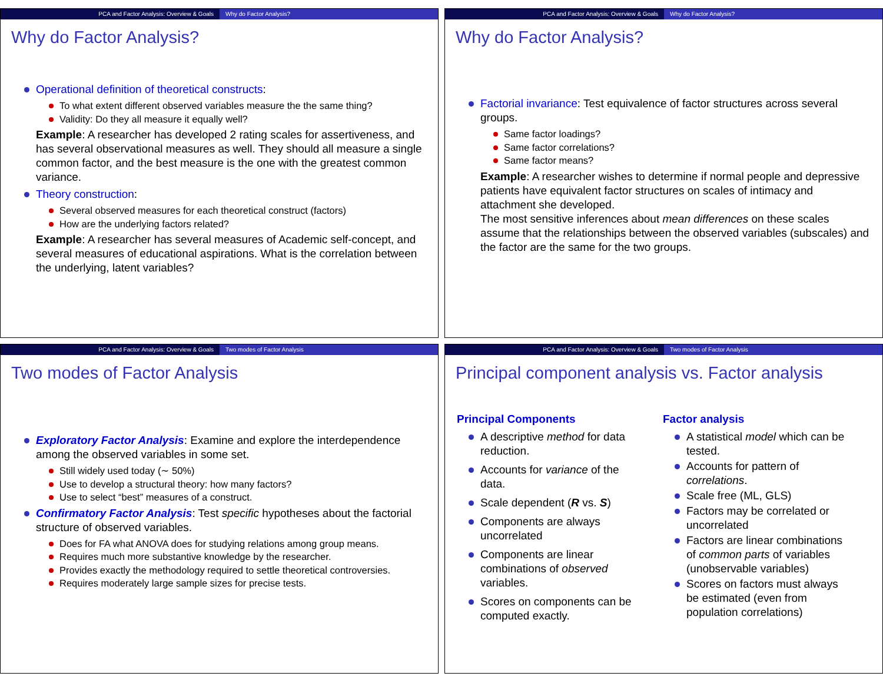PCA and Factor Analysis: Overview & Goals Why do Factor Analysis?
Why do Factor Analysis?
Operational definition of theoretical constructs:
To what extent different observed variables measure the the same thing?
Validity: Do they all measure it equally well?
Example: A researcher has developed 2 rating scales for assertiveness, and has several observational measures as well. They should all measure a single common factor, and the best measure is the one with the greatest common variance.
Theory construction:
Several observed measures for each theoretical construct (factors)
How are the underlying factors related?
Example: A researcher has several measures of Academic self-concept, and several measures of educational aspirations. What is the correlation between the underlying, latent variables?
PCA and Factor Analysis: Overview & Goals Why do Factor Analysis?
Why do Factor Analysis?
Factorial invariance: Test equivalence of factor structures across several groups.
Same factor loadings?
Same factor correlations?
Same factor means?
Example: A researcher wishes to determine if normal people and depressive patients have equivalent factor structures on scales of intimacy and attachment she developed.
The most sensitive inferences about mean differences on these scales assume that the relationships between the observed variables (subscales) and the factor are the same for the two groups.
PCA and Factor Analysis: Overview & Goals Two modes of Factor Analysis
Two modes of Factor Analysis
Exploratory Factor Analysis: Examine and explore the interdependence among the observed variables in some set.
Still widely used today (∼ 50%)
Use to develop a structural theory: how many factors?
Use to select “best” measures of a construct.
Confirmatory Factor Analysis: Test specific hypotheses about the factorial structure of observed variables.
Does for FA what ANOVA does for studying relations among group means.
Requires much more substantive knowledge by the researcher.
Provides exactly the methodology required to settle theoretical controversies.
Requires moderately large sample sizes for precise tests.
PCA and Factor Analysis: Overview & Goals Two modes of Factor Analysis
Principal component analysis vs. Factor analysis
Principal Components
A descriptive method for data reduction.
Accounts for variance of the data.
Scale dependent (R vs. S)
Components are always uncorrelated
Components are linear combinations of observed variables.
Scores on components can be computed exactly.
Factor analysis
A statistical model which can be tested.
Accounts for pattern of correlations.
Scale free (ML, GLS)
Factors may be correlated or uncorrelated
Factors are linear combinations of common parts of variables (unobservable variables)
Scores on factors must always be estimated (even from population correlations)